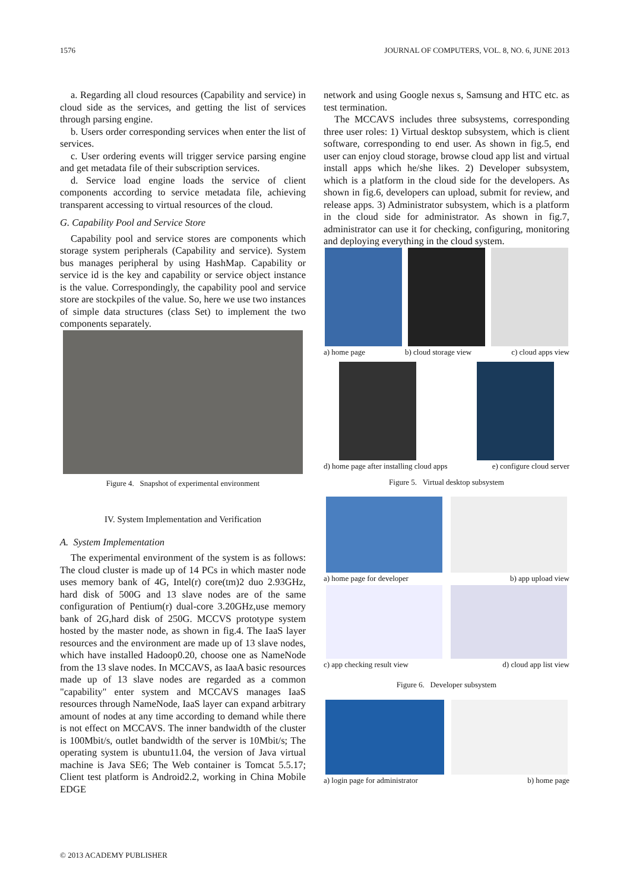1576 JOURNAL OF COMPUTERS, VOL. 8, NO. 6, JUNE 2013
a. Regarding all cloud resources (Capability and service) in cloud side as the services, and getting the list of services through parsing engine.
b. Users order corresponding services when enter the list of services.
c. User ordering events will trigger service parsing engine and get metadata file of their subscription services.
d. Service load engine loads the service of client components according to service metadata file, achieving transparent accessing to virtual resources of the cloud.
G. Capability Pool and Service Store
Capability pool and service stores are components which storage system peripherals (Capability and service). System bus manages peripheral by using HashMap. Capability or service id is the key and capability or service object instance is the value. Correspondingly, the capability pool and service store are stockpiles of the value. So, here we use two instances of simple data structures (class Set) to implement the two components separately.
Figure 4. Snapshot of experimental environment
IV. System Implementation and Verification
A. System Implementation
The experimental environment of the system is as follows: The cloud cluster is made up of 14 PCs in which master node uses memory bank of 4G, Intel(r) core(tm)2 duo 2.93GHz, hard disk of 500G and 13 slave nodes are of the same configuration of Pentium(r) dual-core 3.20GHz,use memory bank of 2G,hard disk of 250G. MCCVS prototype system hosted by the master node, as shown in fig.4. The IaaS layer resources and the environment are made up of 13 slave nodes, which have installed Hadoop0.20, choose one as NameNode from the 13 slave nodes. In MCCAVS, as IaaA basic resources made up of 13 slave nodes are regarded as a common "capability" enter system and MCCAVS manages IaaS resources through NameNode, IaaS layer can expand arbitrary amount of nodes at any time according to demand while there is not effect on MCCAVS. The inner bandwidth of the cluster is 100Mbit/s, outlet bandwidth of the server is 10Mbit/s; The operating system is ubuntu11.04, the version of Java virtual machine is Java SE6; The Web container is Tomcat 5.5.17; Client test platform is Android2.2, working in China Mobile EDGE
network and using Google nexus s, Samsung and HTC etc. as test termination.
The MCCAVS includes three subsystems, corresponding three user roles: 1) Virtual desktop subsystem, which is client software, corresponding to end user. As shown in fig.5, end user can enjoy cloud storage, browse cloud app list and virtual install apps which he/she likes. 2) Developer subsystem, which is a platform in the cloud side for the developers. As shown in fig.6, developers can upload, submit for review, and release apps. 3) Administrator subsystem, which is a platform in the cloud side for administrator. As shown in fig.7, administrator can use it for checking, configuring, monitoring and deploying everything in the cloud system.
a) home page b) cloud storage view c) cloud apps view
d) home page after installing cloud apps e) configure cloud server
Figure 5. Virtual desktop subsystem
a) home page for developer b) app upload view
c) app checking result view d) cloud app list view
Figure 6. Developer subsystem
a) login page for administrator b) home page
© 2013 ACADEMY PUBLISHER